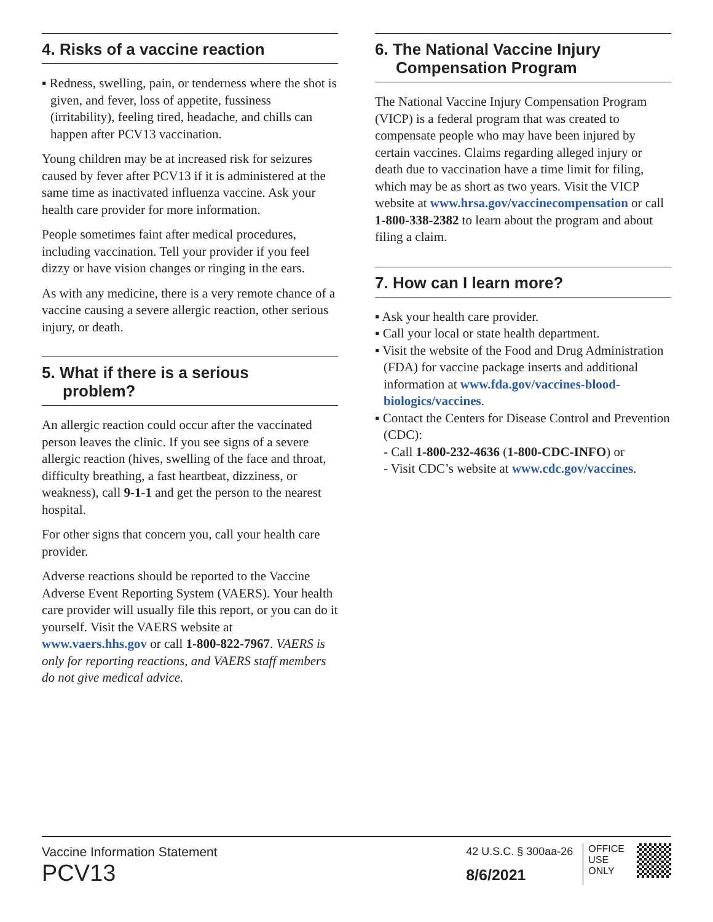4. Risks of a vaccine reaction
▪ Redness, swelling, pain, or tenderness where the shot is given, and fever, loss of appetite, fussiness (irritability), feeling tired, headache, and chills can happen after PCV13 vaccination.
Young children may be at increased risk for seizures caused by fever after PCV13 if it is administered at the same time as inactivated influenza vaccine. Ask your health care provider for more information.
People sometimes faint after medical procedures, including vaccination. Tell your provider if you feel dizzy or have vision changes or ringing in the ears.
As with any medicine, there is a very remote chance of a vaccine causing a severe allergic reaction, other serious injury, or death.
5. What if there is a serious
problem?
An allergic reaction could occur after the vaccinated person leaves the clinic. If you see signs of a severe allergic reaction (hives, swelling of the face and throat, difficulty breathing, a fast heartbeat, dizziness, or weakness), call 9-1-1 and get the person to the nearest hospital.
For other signs that concern you, call your health care provider.
Adverse reactions should be reported to the Vaccine Adverse Event Reporting System (VAERS). Your health care provider will usually file this report, or you can do it yourself. Visit the VAERS website at www.vaers.hhs.gov or call 1-800-822-7967. VAERS is only for reporting reactions, and VAERS staff members do not give medical advice.
6. The National Vaccine Injury
Compensation Program
The National Vaccine Injury Compensation Program (VICP) is a federal program that was created to compensate people who may have been injured by certain vaccines. Claims regarding alleged injury or death due to vaccination have a time limit for filing, which may be as short as two years. Visit the VICP website at www.hrsa.gov/vaccinecompensation or call 1-800-338-2382 to learn about the program and about filing a claim.
7. How can I learn more?
▪ Ask your health care provider.
▪ Call your local or state health department.
▪ Visit the website of the Food and Drug Administration (FDA) for vaccine package inserts and additional information at www.fda.gov/vaccines-blood-biologics/vaccines.
▪ Contact the Centers for Disease Control and Prevention (CDC):
- Call 1-800-232-4636 (1-800-CDC-INFO) or
- Visit CDC’s website at www.cdc.gov/vaccines.
Vaccine Information Statement
PCV13
42 U.S.C. § 300aa-26
8/6/2021
OFFICE
USE
ONLY